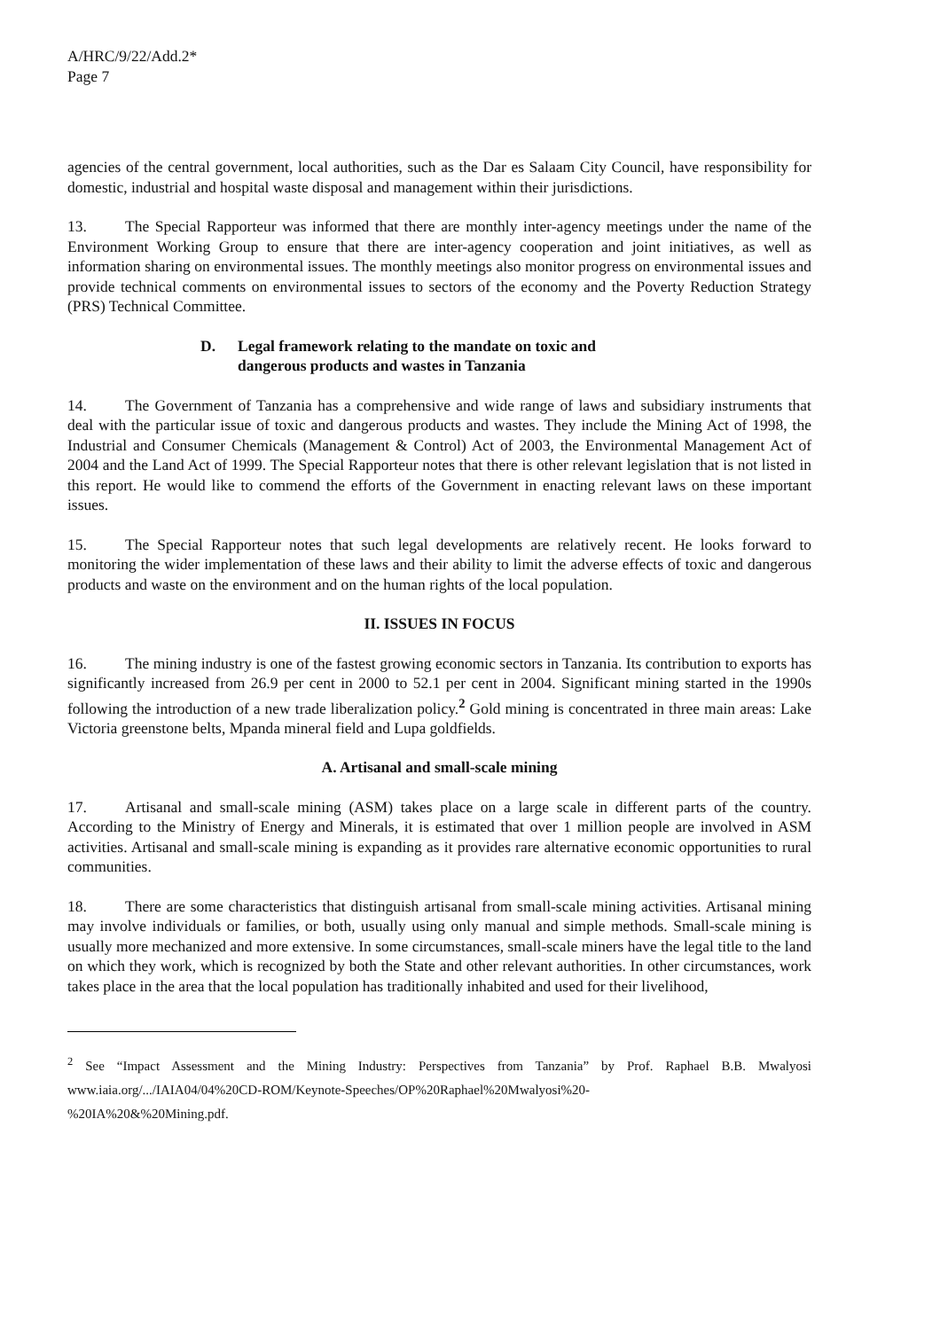A/HRC/9/22/Add.2*
Page 7
agencies of the central government, local authorities, such as the Dar es Salaam City Council, have responsibility for domestic, industrial and hospital waste disposal and management within their jurisdictions.
13. The Special Rapporteur was informed that there are monthly inter-agency meetings under the name of the Environment Working Group to ensure that there are inter-agency cooperation and joint initiatives, as well as information sharing on environmental issues. The monthly meetings also monitor progress on environmental issues and provide technical comments on environmental issues to sectors of the economy and the Poverty Reduction Strategy (PRS) Technical Committee.
D. Legal framework relating to the mandate on toxic and
dangerous products and wastes in Tanzania
14. The Government of Tanzania has a comprehensive and wide range of laws and subsidiary instruments that deal with the particular issue of toxic and dangerous products and wastes. They include the Mining Act of 1998, the Industrial and Consumer Chemicals (Management & Control) Act of 2003, the Environmental Management Act of 2004 and the Land Act of 1999. The Special Rapporteur notes that there is other relevant legislation that is not listed in this report. He would like to commend the efforts of the Government in enacting relevant laws on these important issues.
15. The Special Rapporteur notes that such legal developments are relatively recent. He looks forward to monitoring the wider implementation of these laws and their ability to limit the adverse effects of toxic and dangerous products and waste on the environment and on the human rights of the local population.
II. ISSUES IN FOCUS
16. The mining industry is one of the fastest growing economic sectors in Tanzania. Its contribution to exports has significantly increased from 26.9 per cent in 2000 to 52.1 per cent in 2004. Significant mining started in the 1990s following the introduction of a new trade liberalization policy.<sup>2</sup> Gold mining is concentrated in three main areas: Lake Victoria greenstone belts, Mpanda mineral field and Lupa goldfields.
A. Artisanal and small-scale mining
17. Artisanal and small-scale mining (ASM) takes place on a large scale in different parts of the country. According to the Ministry of Energy and Minerals, it is estimated that over 1 million people are involved in ASM activities. Artisanal and small-scale mining is expanding as it provides rare alternative economic opportunities to rural communities.
18. There are some characteristics that distinguish artisanal from small-scale mining activities. Artisanal mining may involve individuals or families, or both, usually using only manual and simple methods. Small-scale mining is usually more mechanized and more extensive. In some circumstances, small-scale miners have the legal title to the land on which they work, which is recognized by both the State and other relevant authorities. In other circumstances, work takes place in the area that the local population has traditionally inhabited and used for their livelihood,
<sup>2</sup> See “Impact Assessment and the Mining Industry: Perspectives from Tanzania” by Prof. Raphael B.B. Mwalyosi www.iaia.org/.../IAIA04/04%20CD-ROM/Keynote-Speeches/OP%20Raphael%20Mwalyosi%20-
%20IA%20&%20Mining.pdf.